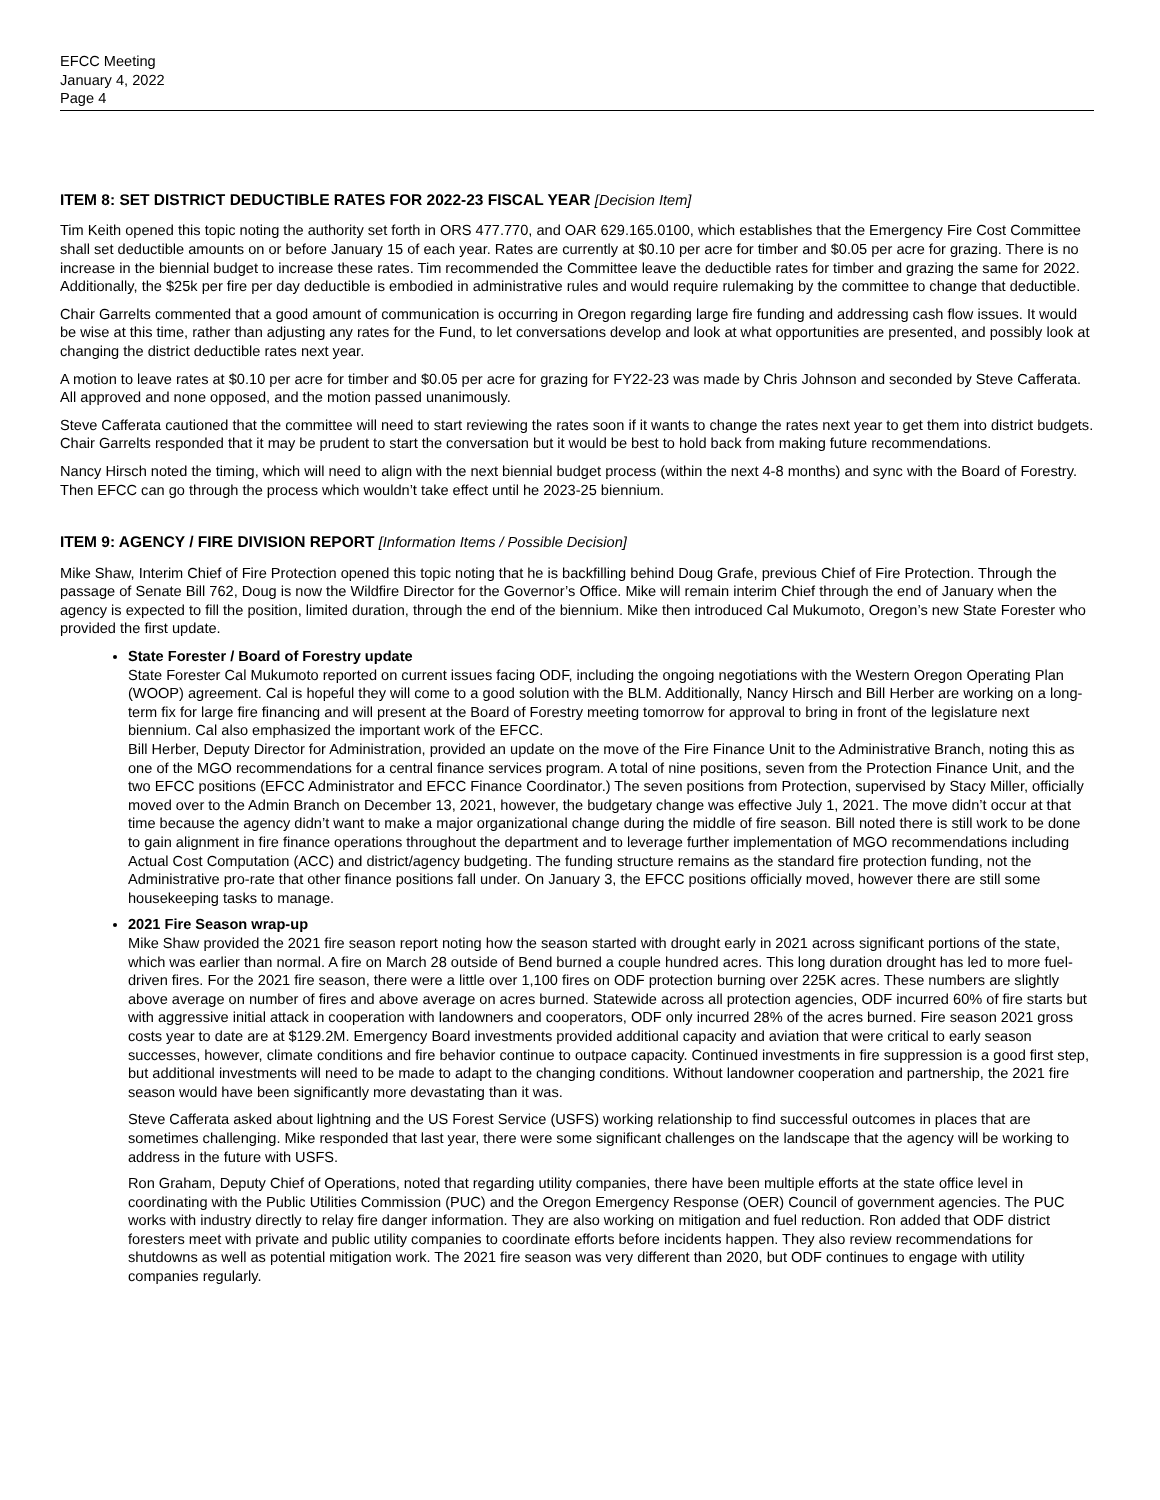EFCC Meeting
January 4, 2022
Page 4
ITEM 8: SET DISTRICT DEDUCTIBLE RATES FOR 2022-23 FISCAL YEAR [Decision Item]
Tim Keith opened this topic noting the authority set forth in ORS 477.770, and OAR 629.165.0100, which establishes that the Emergency Fire Cost Committee shall set deductible amounts on or before January 15 of each year. Rates are currently at $0.10 per acre for timber and $0.05 per acre for grazing. There is no increase in the biennial budget to increase these rates. Tim recommended the Committee leave the deductible rates for timber and grazing the same for 2022. Additionally, the $25k per fire per day deductible is embodied in administrative rules and would require rulemaking by the committee to change that deductible.
Chair Garrelts commented that a good amount of communication is occurring in Oregon regarding large fire funding and addressing cash flow issues. It would be wise at this time, rather than adjusting any rates for the Fund, to let conversations develop and look at what opportunities are presented, and possibly look at changing the district deductible rates next year.
A motion to leave rates at $0.10 per acre for timber and $0.05 per acre for grazing for FY22-23 was made by Chris Johnson and seconded by Steve Cafferata. All approved and none opposed, and the motion passed unanimously.
Steve Cafferata cautioned that the committee will need to start reviewing the rates soon if it wants to change the rates next year to get them into district budgets. Chair Garrelts responded that it may be prudent to start the conversation but it would be best to hold back from making future recommendations.
Nancy Hirsch noted the timing, which will need to align with the next biennial budget process (within the next 4-8 months) and sync with the Board of Forestry. Then EFCC can go through the process which wouldn’t take effect until he 2023-25 biennium.
ITEM 9: AGENCY / FIRE DIVISION REPORT [Information Items / Possible Decision]
Mike Shaw, Interim Chief of Fire Protection opened this topic noting that he is backfilling behind Doug Grafe, previous Chief of Fire Protection. Through the passage of Senate Bill 762, Doug is now the Wildfire Director for the Governor’s Office. Mike will remain interim Chief through the end of January when the agency is expected to fill the position, limited duration, through the end of the biennium. Mike then introduced Cal Mukumoto, Oregon’s new State Forester who provided the first update.
State Forester / Board of Forestry update
State Forester Cal Mukumoto reported on current issues facing ODF, including the ongoing negotiations with the Western Oregon Operating Plan (WOOP) agreement. Cal is hopeful they will come to a good solution with the BLM. Additionally, Nancy Hirsch and Bill Herber are working on a long-term fix for large fire financing and will present at the Board of Forestry meeting tomorrow for approval to bring in front of the legislature next biennium. Cal also emphasized the important work of the EFCC.
Bill Herber, Deputy Director for Administration, provided an update on the move of the Fire Finance Unit to the Administrative Branch, noting this as one of the MGO recommendations for a central finance services program. A total of nine positions, seven from the Protection Finance Unit, and the two EFCC positions (EFCC Administrator and EFCC Finance Coordinator.) The seven positions from Protection, supervised by Stacy Miller, officially moved over to the Admin Branch on December 13, 2021, however, the budgetary change was effective July 1, 2021. The move didn’t occur at that time because the agency didn’t want to make a major organizational change during the middle of fire season. Bill noted there is still work to be done to gain alignment in fire finance operations throughout the department and to leverage further implementation of MGO recommendations including Actual Cost Computation (ACC) and district/agency budgeting. The funding structure remains as the standard fire protection funding, not the Administrative pro-rate that other finance positions fall under. On January 3, the EFCC positions officially moved, however there are still some housekeeping tasks to manage.
2021 Fire Season wrap-up
Mike Shaw provided the 2021 fire season report noting how the season started with drought early in 2021 across significant portions of the state, which was earlier than normal. A fire on March 28 outside of Bend burned a couple hundred acres. This long duration drought has led to more fuel-driven fires. For the 2021 fire season, there were a little over 1,100 fires on ODF protection burning over 225K acres. These numbers are slightly above average on number of fires and above average on acres burned. Statewide across all protection agencies, ODF incurred 60% of fire starts but with aggressive initial attack in cooperation with landowners and cooperators, ODF only incurred 28% of the acres burned. Fire season 2021 gross costs year to date are at $129.2M. Emergency Board investments provided additional capacity and aviation that were critical to early season successes, however, climate conditions and fire behavior continue to outpace capacity. Continued investments in fire suppression is a good first step, but additional investments will need to be made to adapt to the changing conditions. Without landowner cooperation and partnership, the 2021 fire season would have been significantly more devastating than it was.
Steve Cafferata asked about lightning and the US Forest Service (USFS) working relationship to find successful outcomes in places that are sometimes challenging. Mike responded that last year, there were some significant challenges on the landscape that the agency will be working to address in the future with USFS.
Ron Graham, Deputy Chief of Operations, noted that regarding utility companies, there have been multiple efforts at the state office level in coordinating with the Public Utilities Commission (PUC) and the Oregon Emergency Response (OER) Council of government agencies. The PUC works with industry directly to relay fire danger information. They are also working on mitigation and fuel reduction. Ron added that ODF district foresters meet with private and public utility companies to coordinate efforts before incidents happen. They also review recommendations for shutdowns as well as potential mitigation work. The 2021 fire season was very different than 2020, but ODF continues to engage with utility companies regularly.